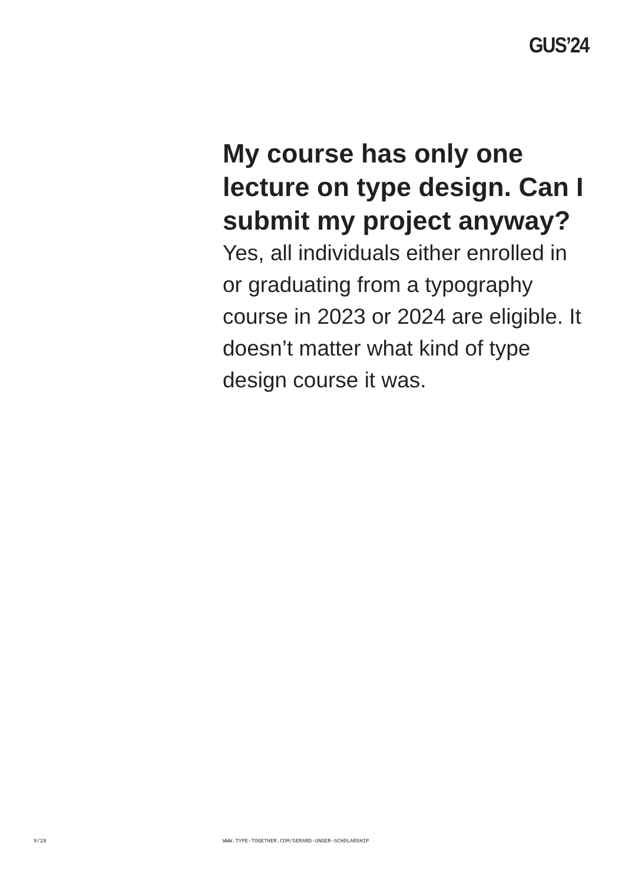GUS’24
My course has only one lecture on type design. Can I submit my project anyway?
Yes, all individuals either enrolled in or graduating from a typography course in 2023 or 2024 are eligible. It doesn’t matter what kind of type design course it was.
9/28 WWW.TYPE-TOGETHER.COM/GERARD-UNGER-SCHOLARSHIP